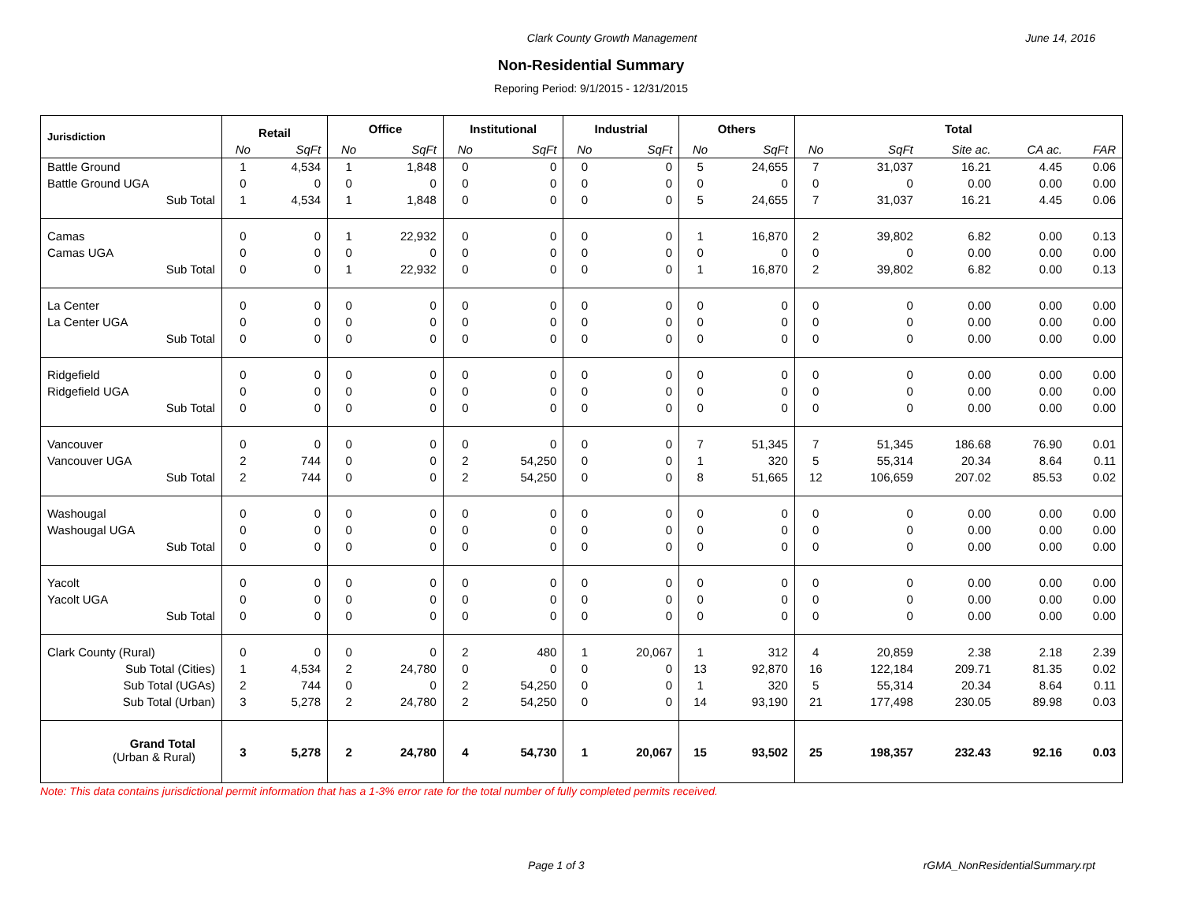Clark County Growth Management June 14, 2016
Non-Residential Summary
Reporing Period: 9/1/2015 - 12/31/2015
| Jurisdiction | Retail | | Office | | Institutional | | Industrial | | Others | | Total | | | | |
| --- | --- | --- | --- | --- | --- | --- | --- | --- | --- | --- | --- | --- | --- | --- | --- |
| | No | SqFt | No | SqFt | No | SqFt | No | SqFt | No | SqFt | No | SqFt | Site ac. | CA ac. | FAR |
| Battle Ground | 1 | 4,534 | 1 | 1,848 | 0 | 0 | 0 | 0 | 5 | 24,655 | 7 | 31,037 | 16.21 | 4.45 | 0.06 |
| Battle Ground UGA | 0 | 0 | 0 | 0 | 0 | 0 | 0 | 0 | 0 | 0 | 0 | 0 | 0.00 | 0.00 | 0.00 |
| Sub Total | 1 | 4,534 | 1 | 1,848 | 0 | 0 | 0 | 0 | 5 | 24,655 | 7 | 31,037 | 16.21 | 4.45 | 0.06 |
| Camas | 0 | 0 | 1 | 22,932 | 0 | 0 | 0 | 0 | 1 | 16,870 | 2 | 39,802 | 6.82 | 0.00 | 0.13 |
| Camas UGA | 0 | 0 | 0 | 0 | 0 | 0 | 0 | 0 | 0 | 0 | 0 | 0 | 0.00 | 0.00 | 0.00 |
| Sub Total | 0 | 0 | 1 | 22,932 | 0 | 0 | 0 | 0 | 1 | 16,870 | 2 | 39,802 | 6.82 | 0.00 | 0.13 |
| La Center | 0 | 0 | 0 | 0 | 0 | 0 | 0 | 0 | 0 | 0 | 0 | 0 | 0.00 | 0.00 | 0.00 |
| La Center UGA | 0 | 0 | 0 | 0 | 0 | 0 | 0 | 0 | 0 | 0 | 0 | 0 | 0.00 | 0.00 | 0.00 |
| Sub Total | 0 | 0 | 0 | 0 | 0 | 0 | 0 | 0 | 0 | 0 | 0 | 0 | 0.00 | 0.00 | 0.00 |
| Ridgefield | 0 | 0 | 0 | 0 | 0 | 0 | 0 | 0 | 0 | 0 | 0 | 0 | 0.00 | 0.00 | 0.00 |
| Ridgefield UGA | 0 | 0 | 0 | 0 | 0 | 0 | 0 | 0 | 0 | 0 | 0 | 0 | 0.00 | 0.00 | 0.00 |
| Sub Total | 0 | 0 | 0 | 0 | 0 | 0 | 0 | 0 | 0 | 0 | 0 | 0 | 0.00 | 0.00 | 0.00 |
| Vancouver | 0 | 0 | 0 | 0 | 0 | 0 | 0 | 0 | 7 | 51,345 | 7 | 51,345 | 186.68 | 76.90 | 0.01 |
| Vancouver UGA | 2 | 744 | 0 | 0 | 2 | 54,250 | 0 | 0 | 1 | 320 | 5 | 55,314 | 20.34 | 8.64 | 0.11 |
| Sub Total | 2 | 744 | 0 | 0 | 2 | 54,250 | 0 | 0 | 8 | 51,665 | 12 | 106,659 | 207.02 | 85.53 | 0.02 |
| Washougal | 0 | 0 | 0 | 0 | 0 | 0 | 0 | 0 | 0 | 0 | 0 | 0 | 0.00 | 0.00 | 0.00 |
| Washougal UGA | 0 | 0 | 0 | 0 | 0 | 0 | 0 | 0 | 0 | 0 | 0 | 0 | 0.00 | 0.00 | 0.00 |
| Sub Total | 0 | 0 | 0 | 0 | 0 | 0 | 0 | 0 | 0 | 0 | 0 | 0 | 0.00 | 0.00 | 0.00 |
| Yacolt | 0 | 0 | 0 | 0 | 0 | 0 | 0 | 0 | 0 | 0 | 0 | 0 | 0.00 | 0.00 | 0.00 |
| Yacolt UGA | 0 | 0 | 0 | 0 | 0 | 0 | 0 | 0 | 0 | 0 | 0 | 0 | 0.00 | 0.00 | 0.00 |
| Sub Total | 0 | 0 | 0 | 0 | 0 | 0 | 0 | 0 | 0 | 0 | 0 | 0 | 0.00 | 0.00 | 0.00 |
| Clark County (Rural) | 0 | 0 | 0 | 0 | 2 | 480 | 1 | 20,067 | 1 | 312 | 4 | 20,859 | 2.38 | 2.18 | 2.39 |
| Sub Total (Cities) | 1 | 4,534 | 2 | 24,780 | 0 | 0 | 0 | 0 | 13 | 92,870 | 16 | 122,184 | 209.71 | 81.35 | 0.02 |
| Sub Total (UGAs) | 2 | 744 | 0 | 0 | 2 | 54,250 | 0 | 0 | 1 | 320 | 5 | 55,314 | 20.34 | 8.64 | 0.11 |
| Sub Total (Urban) | 3 | 5,278 | 2 | 24,780 | 2 | 54,250 | 0 | 0 | 14 | 93,190 | 21 | 177,498 | 230.05 | 89.98 | 0.03 |
| Grand Total (Urban & Rural) | 3 | 5,278 | 2 | 24,780 | 4 | 54,730 | 1 | 20,067 | 15 | 93,502 | 25 | 198,357 | 232.43 | 92.16 | 0.03 |
Note: This data contains jurisdictional permit information that has a 1-3% error rate for the total number of fully completed permits received.
Page 1 of 3 rGMA_NonResidentialSummary.rpt